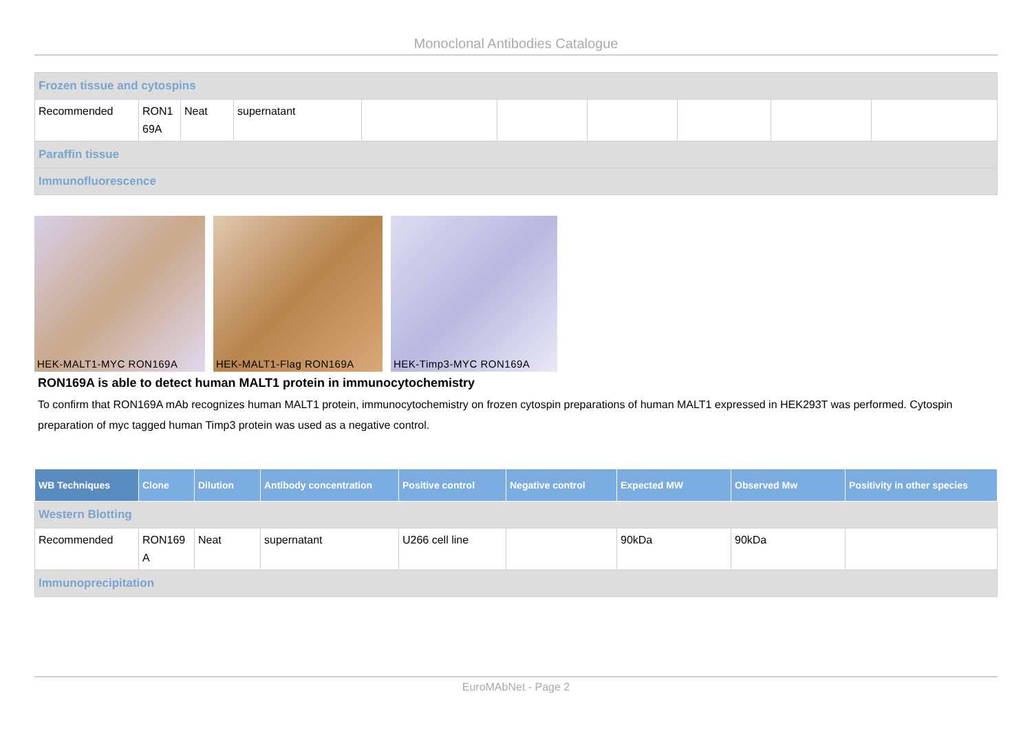Monoclonal Antibodies Catalogue
| Frozen tissue and cytospins | | | | | | | | | |
| Recommended | RON1 69A | Neat | supernatant | | | | | | |
| Paraffin tissue | | | | | | | | | |
| Immunofluorescence | | | | | | | | | |
HEK-MALT1-MYC RON169A HEK-MALT1-Flag RON169A HEK-Timp3-MYC RON169A
RON169A is able to detect human MALT1 protein in immunocytochemistry
To confirm that RON169A mAb recognizes human MALT1 protein, immunocytochemistry on frozen cytospin preparations of human MALT1 expressed in HEK293T was performed. Cytospin preparation of myc tagged human Timp3 protein was used as a negative control.
| WB Techniques | Clone | Dilution | Antibody concentration | Positive control | Negative control | Expected MW | Observed Mw | Positivity in other species |
| --- | --- | --- | --- | --- | --- | --- | --- | --- |
| Western Blotting | | | | | | | | |
| Recommended | RON169 A | Neat | supernatant | U266 cell line | | 90kDa | 90kDa | |
| Immunoprecipitation | | | | | | | | |
EuroMAbNet - Page 2